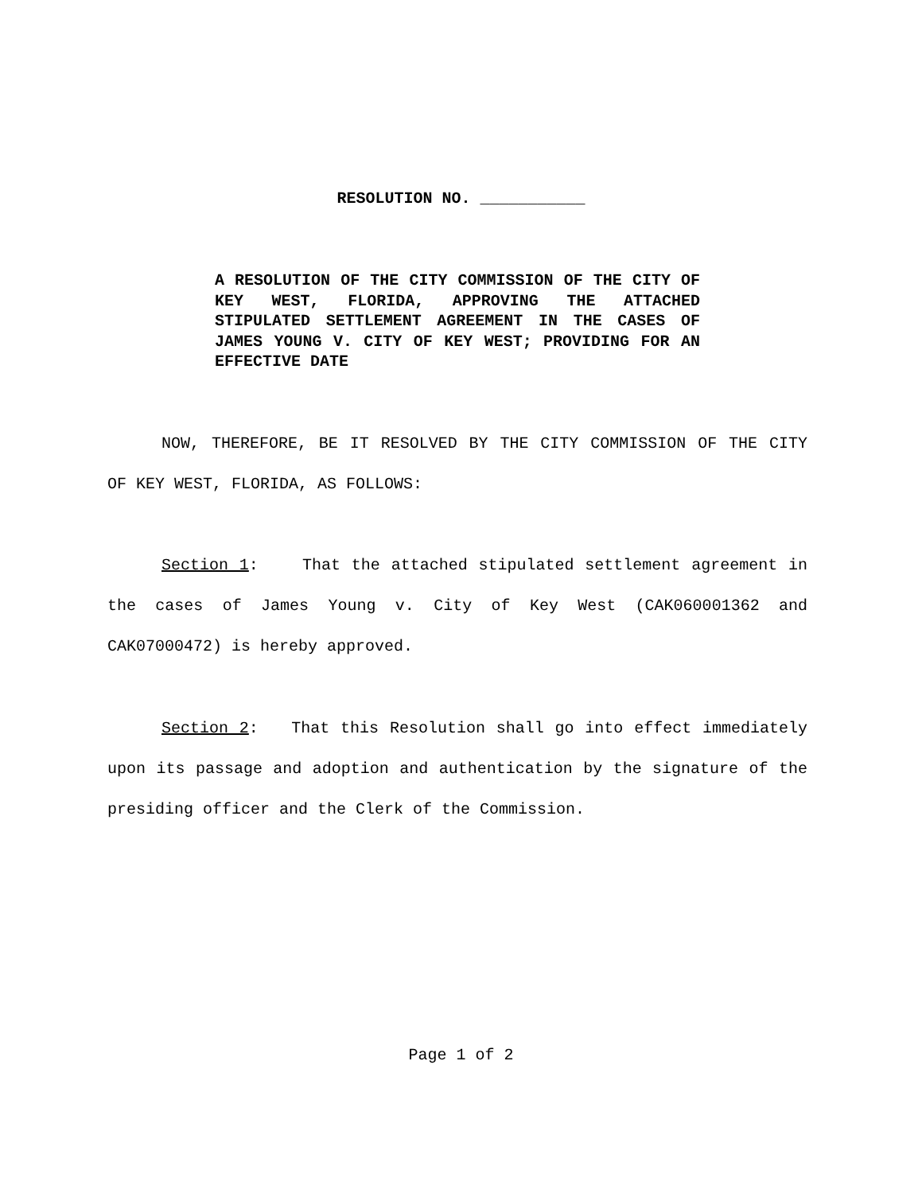RESOLUTION NO. ___________
A RESOLUTION OF THE CITY COMMISSION OF THE CITY OF KEY WEST, FLORIDA, APPROVING THE ATTACHED STIPULATED SETTLEMENT AGREEMENT IN THE CASES OF JAMES YOUNG V. CITY OF KEY WEST; PROVIDING FOR AN EFFECTIVE DATE
NOW, THEREFORE, BE IT RESOLVED BY THE CITY COMMISSION OF THE CITY OF KEY WEST, FLORIDA, AS FOLLOWS:
Section 1: That the attached stipulated settlement agreement in the cases of James Young v. City of Key West (CAK060001362 and CAK07000472) is hereby approved.
Section 2: That this Resolution shall go into effect immediately upon its passage and adoption and authentication by the signature of the presiding officer and the Clerk of the Commission.
Page 1 of 2